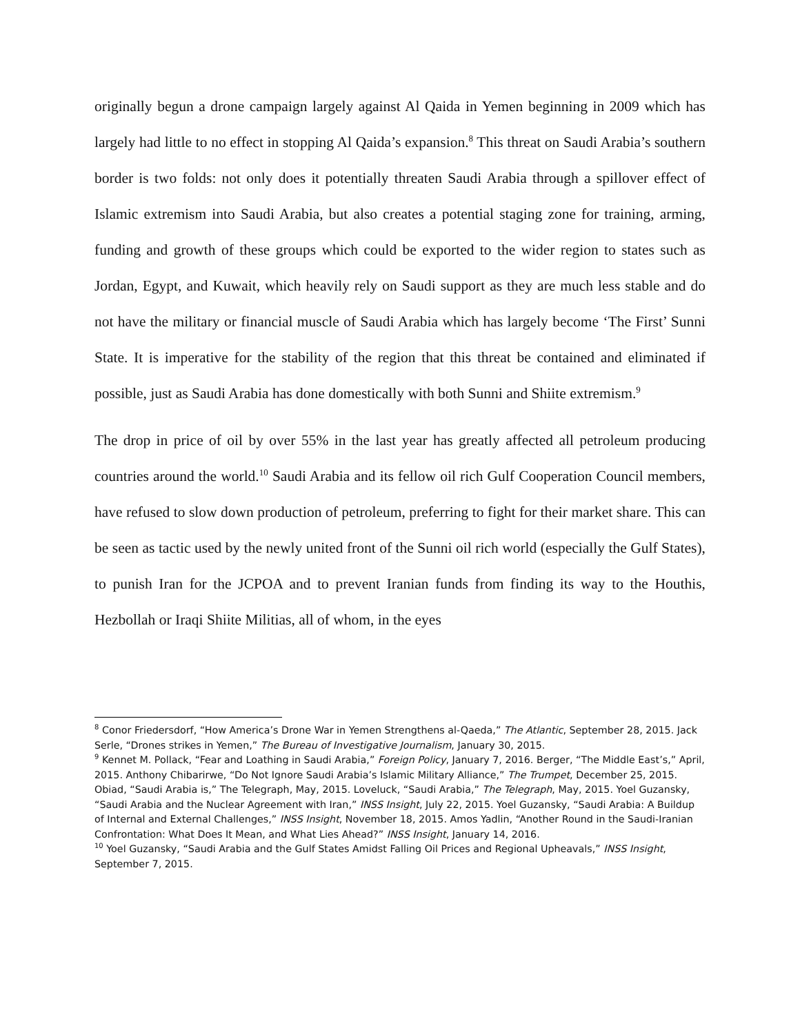originally begun a drone campaign largely against Al Qaida in Yemen beginning in 2009 which has largely had little to no effect in stopping Al Qaida’s expansion.<sup>8</sup> This threat on Saudi Arabia’s southern border is two folds: not only does it potentially threaten Saudi Arabia through a spillover effect of Islamic extremism into Saudi Arabia, but also creates a potential staging zone for training, arming, funding and growth of these groups which could be exported to the wider region to states such as Jordan, Egypt, and Kuwait, which heavily rely on Saudi support as they are much less stable and do not have the military or financial muscle of Saudi Arabia which has largely become ‘The First’ Sunni State. It is imperative for the stability of the region that this threat be contained and eliminated if possible, just as Saudi Arabia has done domestically with both Sunni and Shiite extremism.<sup>9</sup>
The drop in price of oil by over 55% in the last year has greatly affected all petroleum producing countries around the world.<sup>10</sup> Saudi Arabia and its fellow oil rich Gulf Cooperation Council members, have refused to slow down production of petroleum, preferring to fight for their market share. This can be seen as tactic used by the newly united front of the Sunni oil rich world (especially the Gulf States), to punish Iran for the JCPOA and to prevent Iranian funds from finding its way to the Houthis, Hezbollah or Iraqi Shiite Militias, all of whom, in the eyes
<sup>8</sup> Conor Friedersdorf, “How America’s Drone War in Yemen Strengthens al-Qaeda,” The Atlantic, September 28, 2015. Jack Serle, “Drones strikes in Yemen,” The Bureau of Investigative Journalism, January 30, 2015.
<sup>9</sup> Kennet M. Pollack, “Fear and Loathing in Saudi Arabia,” Foreign Policy, January 7, 2016. Berger, “The Middle East’s,” April, 2015. Anthony Chibarirwe, “Do Not Ignore Saudi Arabia’s Islamic Military Alliance,” The Trumpet, December 25, 2015. Obiad, “Saudi Arabia is,” The Telegraph, May, 2015. Loveluck, “Saudi Arabia,” The Telegraph, May, 2015. Yoel Guzansky, “Saudi Arabia and the Nuclear Agreement with Iran,” INSS Insight, July 22, 2015. Yoel Guzansky, “Saudi Arabia: A Buildup of Internal and External Challenges,” INSS Insight, November 18, 2015. Amos Yadlin, “Another Round in the Saudi-Iranian Confrontation: What Does It Mean, and What Lies Ahead?” INSS Insight, January 14, 2016.
<sup>10</sup> Yoel Guzansky, “Saudi Arabia and the Gulf States Amidst Falling Oil Prices and Regional Upheavals,” INSS Insight, September 7, 2015.